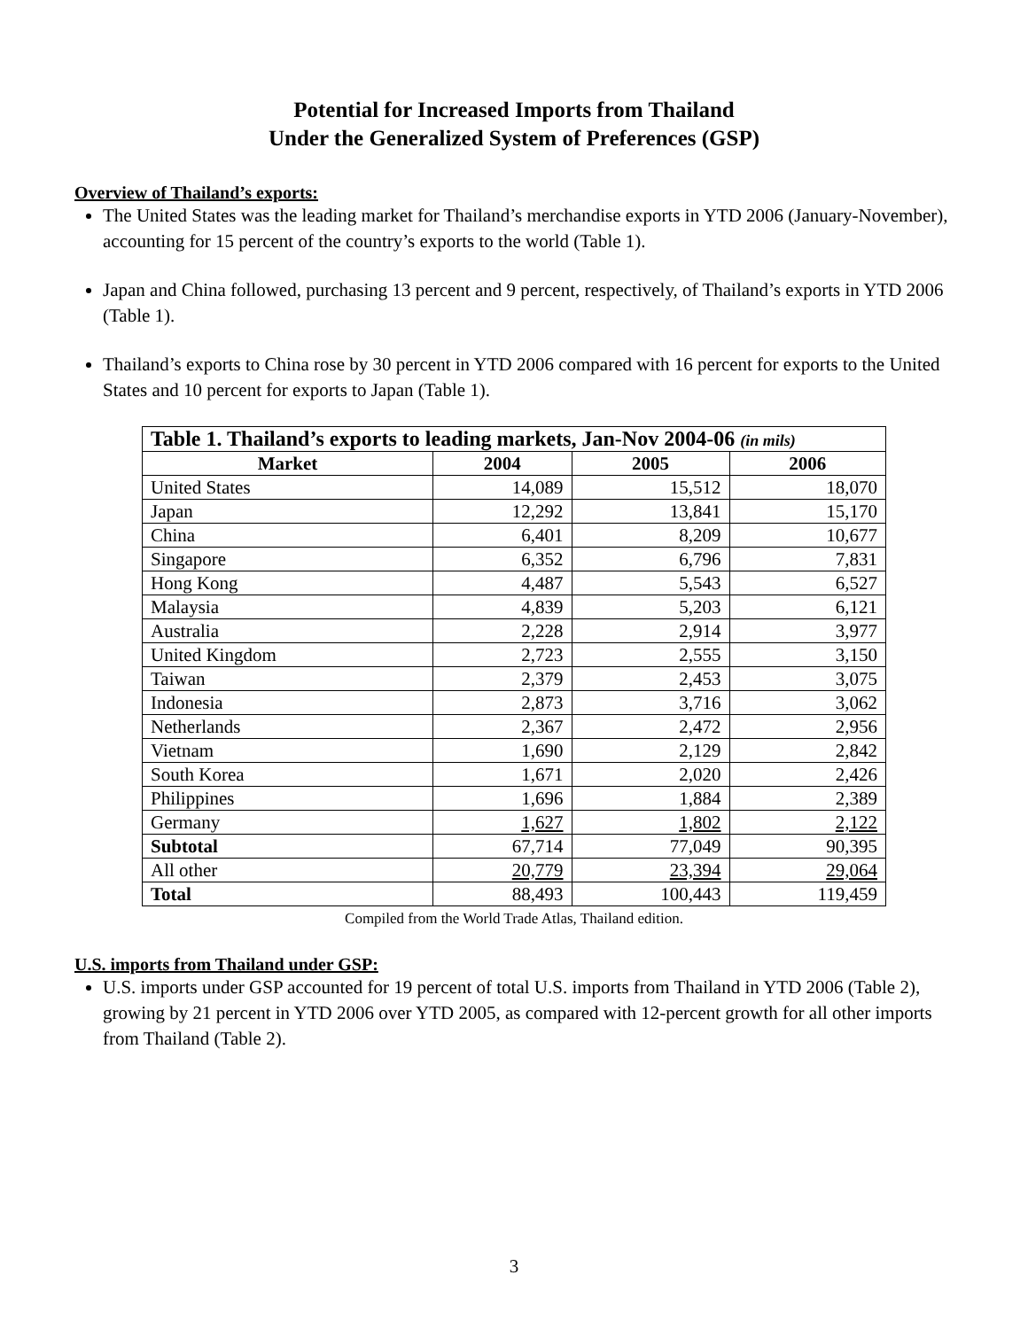Potential for Increased Imports from Thailand
Under the Generalized System of Preferences (GSP)
Overview of Thailand’s exports:
The United States was the leading market for Thailand’s merchandise exports in YTD 2006 (January-November), accounting for 15 percent of the country’s exports to the world (Table 1).
Japan and China followed, purchasing 13 percent and 9 percent, respectively, of Thailand’s exports in YTD 2006 (Table 1).
Thailand’s exports to China rose by 30 percent in YTD 2006 compared with 16 percent for exports to the United States and 10 percent for exports to Japan (Table 1).
| Table 1. Thailand’s exports to leading markets, Jan-Nov 2004-06 (in mils) | | | |
| --- | --- | --- | --- |
| Market | 2004 | 2005 | 2006 |
| United States | 14,089 | 15,512 | 18,070 |
| Japan | 12,292 | 13,841 | 15,170 |
| China | 6,401 | 8,209 | 10,677 |
| Singapore | 6,352 | 6,796 | 7,831 |
| Hong Kong | 4,487 | 5,543 | 6,527 |
| Malaysia | 4,839 | 5,203 | 6,121 |
| Australia | 2,228 | 2,914 | 3,977 |
| United Kingdom | 2,723 | 2,555 | 3,150 |
| Taiwan | 2,379 | 2,453 | 3,075 |
| Indonesia | 2,873 | 3,716 | 3,062 |
| Netherlands | 2,367 | 2,472 | 2,956 |
| Vietnam | 1,690 | 2,129 | 2,842 |
| South Korea | 1,671 | 2,020 | 2,426 |
| Philippines | 1,696 | 1,884 | 2,389 |
| Germany | 1,627 | 1,802 | 2,122 |
| Subtotal | 67,714 | 77,049 | 90,395 |
| All other | 20,779 | 23,394 | 29,064 |
| Total | 88,493 | 100,443 | 119,459 |
Compiled from the World Trade Atlas, Thailand edition.
U.S. imports from Thailand under GSP:
U.S. imports under GSP accounted for 19 percent of total U.S. imports from Thailand in YTD 2006 (Table 2), growing by 21 percent in YTD 2006 over YTD 2005, as compared with 12-percent growth for all other imports from Thailand (Table 2).
3